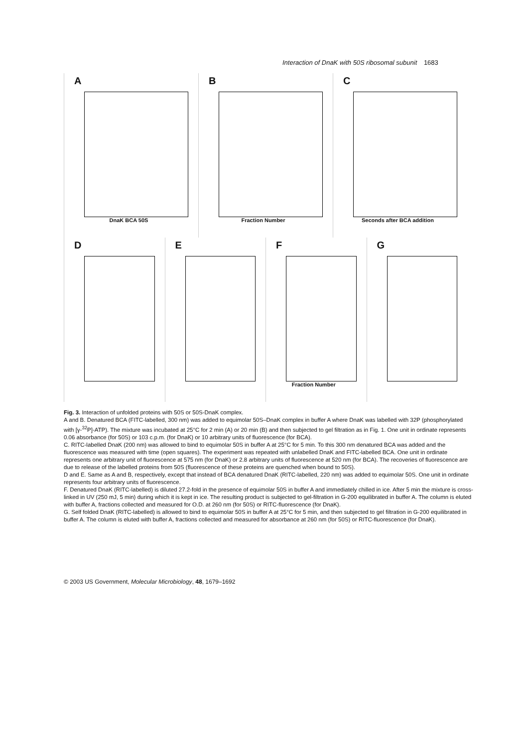Interaction of DnaK with 50S ribosomal subunit 1683
A
DnaK BCA 50S
B
Fraction Number
C
Seconds after BCA addition
D E F
Fraction Number
G
Fig. 3. Interaction of unfolded proteins with 50S or 50S-DnaK complex.
A and B. Denatured BCA (FITC-labelled, 300 nm) was added to equimolar 50S–DnaK complex in buffer A where DnaK was labelled with 32P (phosphorylated with [γ-<sup>32</sup>P]-ATP). The mixture was incubated at 25°C for 2 min (A) or 20 min (B) and then subjected to gel filtration as in Fig. 1. One unit in ordinate represents 0.06 absorbance (for 50S) or 103 c.p.m. (for DnaK) or 10 arbitrary units of fluorescence (for BCA).
C. RITC-labelled DnaK (200 nm) was allowed to bind to equimolar 50S in buffer A at 25°C for 5 min. To this 300 nm denatured BCA was added and the fluorescence was measured with time (open squares). The experiment was repeated with unlabelled DnaK and FITC-labelled BCA. One unit in ordinate represents one arbitrary unit of fluorescence at 575 nm (for DnaK) or 2.8 arbitrary units of fluorescence at 520 nm (for BCA). The recoveries of fluorescence are due to release of the labelled proteins from 50S (fluorescence of these proteins are quenched when bound to 50S).
D and E. Same as A and B, respectively, except that instead of BCA denatured DnaK (RITC-labelled, 220 nm) was added to equimolar 50S. One unit in ordinate represents four arbitrary units of fluorescence.
F. Denatured DnaK (RITC-labelled) is diluted 27.2-fold in the presence of equimolar 50S in buffer A and immediately chilled in ice. After 5 min the mixture is cross-linked in UV (250 mJ, 5 min) during which it is kept in ice. The resulting product is subjected to gel-filtration in G-200 equilibrated in buffer A. The column is eluted with buffer A, fractions collected and measured for O.D. at 260 nm (for 50S) or RITC-fluorescence (for DnaK).
G. Self folded DnaK (RITC-labelled) is allowed to bind to equimolar 50S in buffer A at 25°C for 5 min, and then subjected to gel filtration in G-200 equilibrated in buffer A. The column is eluted with buffer A, fractions collected and measured for absorbance at 260 nm (for 50S) or RITC-fluorescence (for DnaK).
© 2003 US Government, Molecular Microbiology, 48, 1679–1692